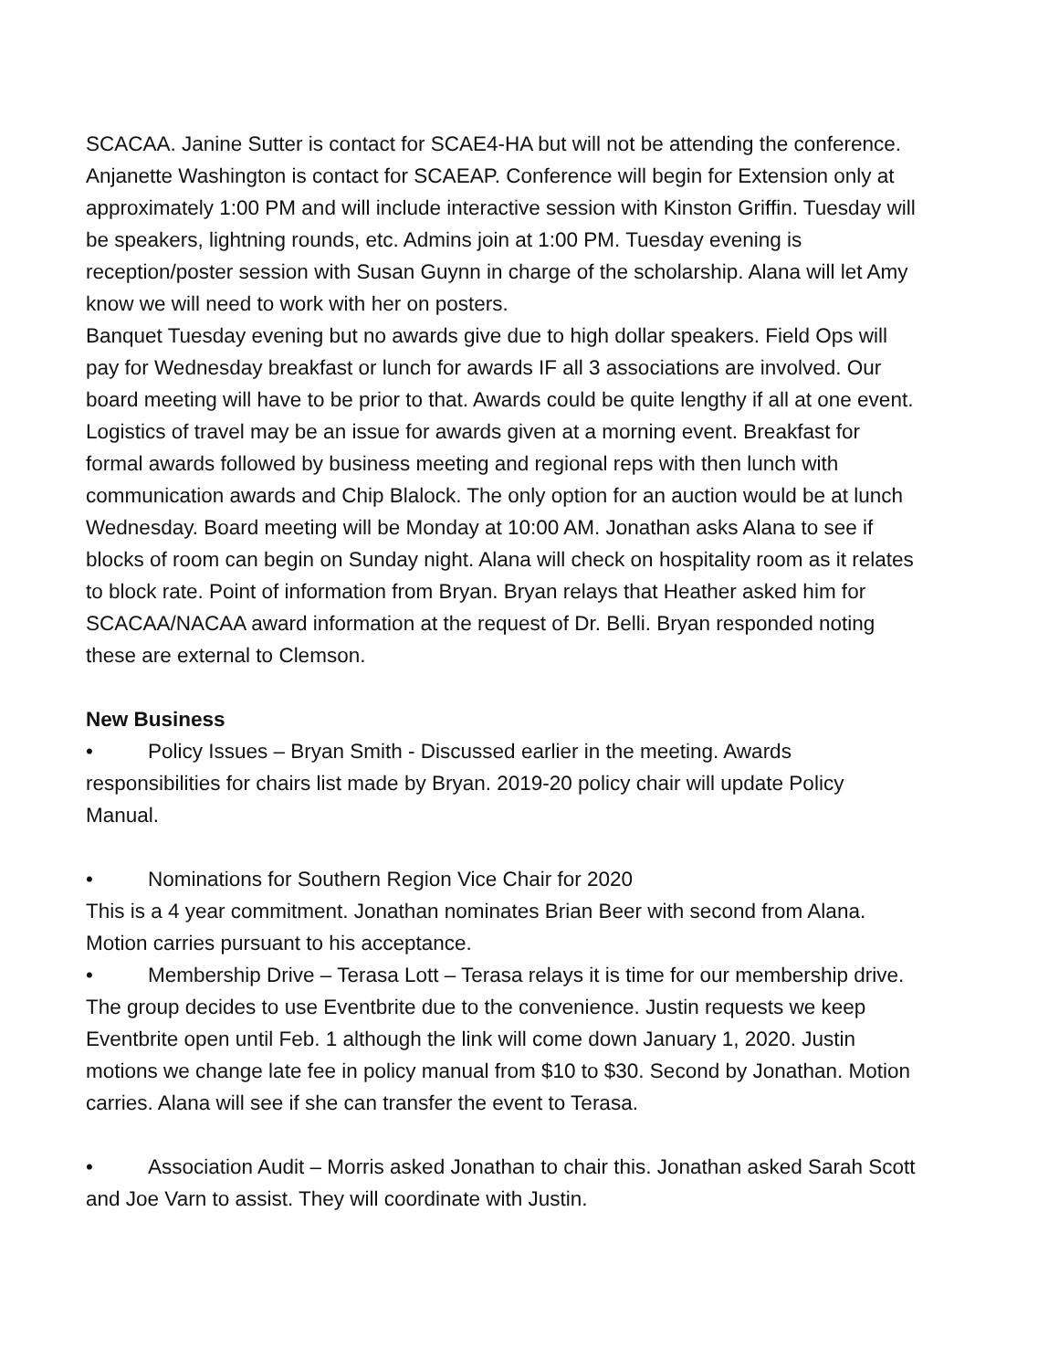SCACAA. Janine Sutter is contact for SCAE4-HA but will not be attending the conference. Anjanette Washington is contact for SCAEAP. Conference will begin for Extension only at approximately 1:00 PM and will include interactive session with Kinston Griffin. Tuesday will be speakers, lightning rounds, etc. Admins join at 1:00 PM. Tuesday evening is reception/poster session with Susan Guynn in charge of the scholarship. Alana will let Amy know we will need to work with her on posters.
Banquet Tuesday evening but no awards give due to high dollar speakers. Field Ops will pay for Wednesday breakfast or lunch for awards IF all 3 associations are involved. Our board meeting will have to be prior to that. Awards could be quite lengthy if all at one event. Logistics of travel may be an issue for awards given at a morning event. Breakfast for formal awards followed by business meeting and regional reps with then lunch with communication awards and Chip Blalock. The only option for an auction would be at lunch Wednesday. Board meeting will be Monday at 10:00 AM. Jonathan asks Alana to see if blocks of room can begin on Sunday night. Alana will check on hospitality room as it relates to block rate. Point of information from Bryan. Bryan relays that Heather asked him for SCACAA/NACAA award information at the request of Dr. Belli. Bryan responded noting these are external to Clemson.
New Business
• Policy Issues – Bryan Smith - Discussed earlier in the meeting. Awards responsibilities for chairs list made by Bryan. 2019-20 policy chair will update Policy Manual.
• Nominations for Southern Region Vice Chair for 2020
This is a 4 year commitment. Jonathan nominates Brian Beer with second from Alana. Motion carries pursuant to his acceptance.
• Membership Drive – Terasa Lott – Terasa relays it is time for our membership drive. The group decides to use Eventbrite due to the convenience. Justin requests we keep Eventbrite open until Feb. 1 although the link will come down January 1, 2020. Justin motions we change late fee in policy manual from $10 to $30. Second by Jonathan. Motion carries. Alana will see if she can transfer the event to Terasa.
• Association Audit – Morris asked Jonathan to chair this. Jonathan asked Sarah Scott and Joe Varn to assist. They will coordinate with Justin.